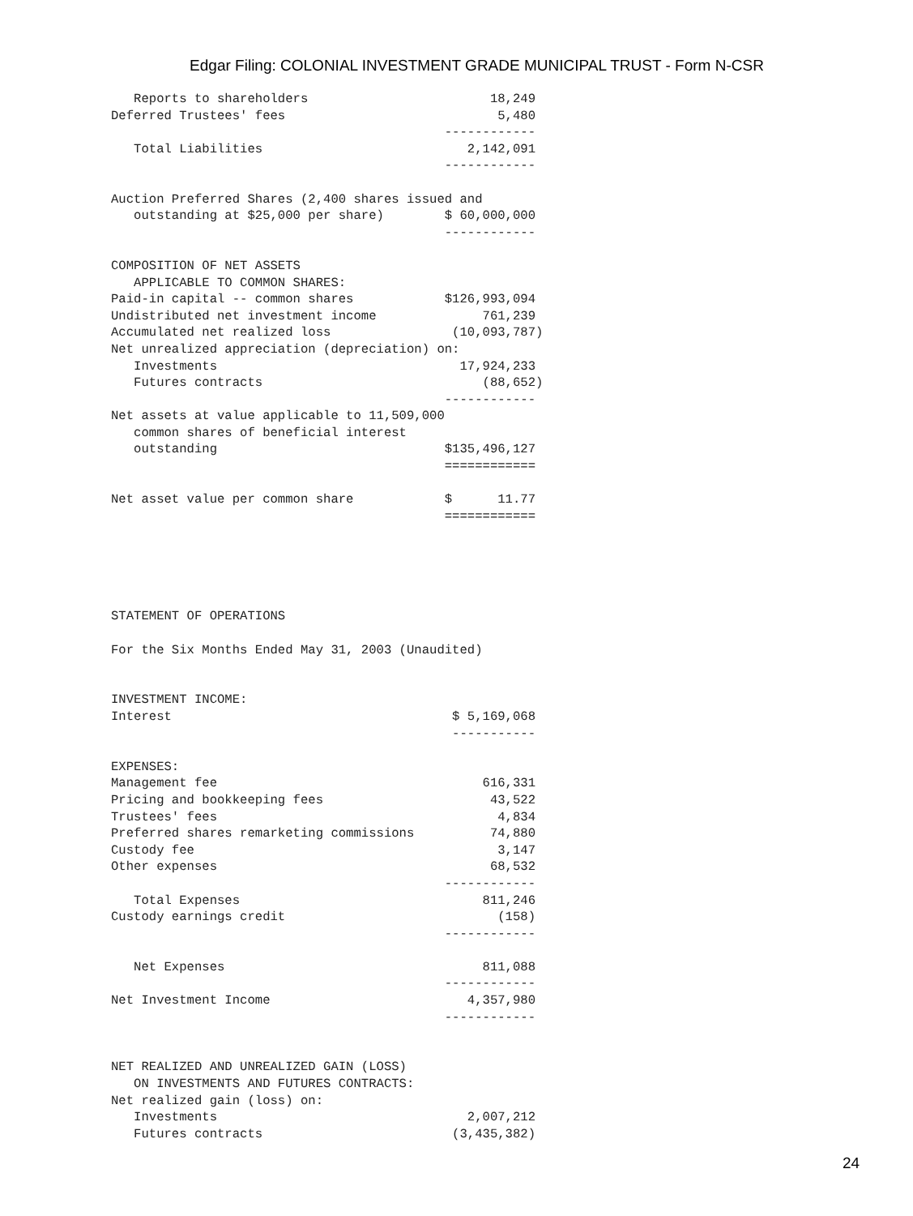Edgar Filing: COLONIAL INVESTMENT GRADE MUNICIPAL TRUST - Form N-CSR
   Reports to shareholders                        18,249
Deferred Trustees' fees                            5,480
                                            ------------
   Total Liabilities                           2,142,091
                                            ------------

Auction Preferred Shares (2,400 shares issued and
   outstanding at $25,000 per share)        $ 60,000,000
                                            ------------

COMPOSITION OF NET ASSETS
   APPLICABLE TO COMMON SHARES:
Paid-in capital -- common shares            $126,993,094
Undistributed net investment income              761,239
Accumulated net realized loss                (10,093,787)
Net unrealized appreciation (depreciation) on:
   Investments                                17,924,233
   Futures contracts                             (88,652)
                                            ------------
Net assets at value applicable to 11,509,000
   common shares of beneficial interest
   outstanding                              $135,496,127
                                            ============

Net asset value per common share            $      11.77
                                            ============





STATEMENT OF OPERATIONS

For the Six Months Ended May 31, 2003 (Unaudited)


INVESTMENT INCOME:
Interest                                     $ 5,169,068
                                             -----------

EXPENSES:
Management fee                                   616,331
Pricing and bookkeeping fees                      43,522
Trustees' fees                                     4,834
Preferred shares remarketing commissions          74,880
Custody fee                                        3,147
Other expenses                                    68,532
                                            ------------
   Total Expenses                                811,246
Custody earnings credit                            (158)
                                            ------------

   Net Expenses                                  811,088
                                            ------------
Net Investment Income                          4,357,980
                                            ------------


NET REALIZED AND UNREALIZED GAIN (LOSS)
   ON INVESTMENTS AND FUTURES CONTRACTS:
Net realized gain (loss) on:
   Investments                                 2,007,212
   Futures contracts                         (3,435,382)
24